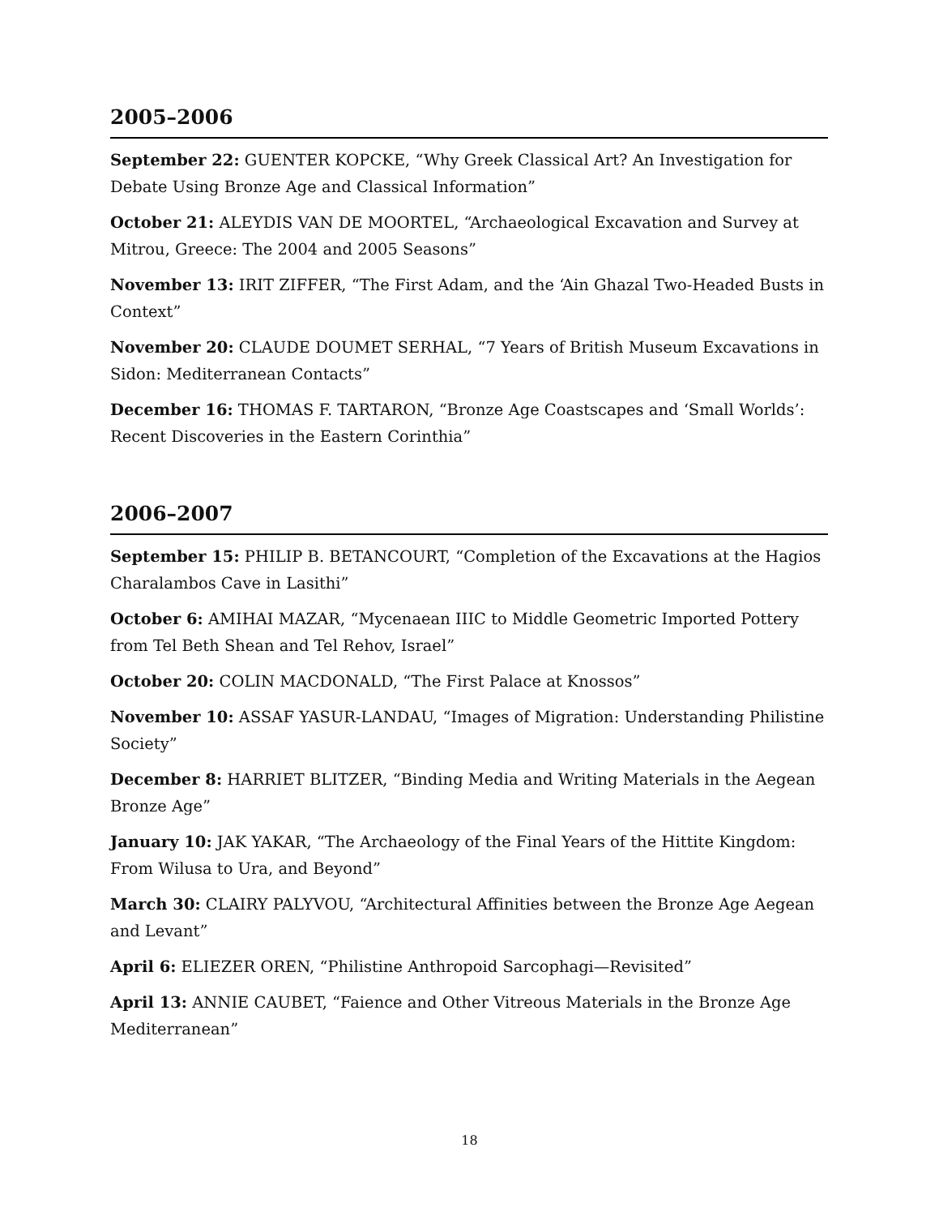2005–2006
September 22: GUENTER KOPCKE, “Why Greek Classical Art? An Investigation for Debate Using Bronze Age and Classical Information”
October 21: ALEYDIS VAN DE MOORTEL, “Archaeological Excavation and Survey at Mitrou, Greece: The 2004 and 2005 Seasons”
November 13: IRIT ZIFFER, “The First Adam, and the ‘Ain Ghazal Two-Headed Busts in Context”
November 20: CLAUDE DOUMET SERHAL, “7 Years of British Museum Excavations in Sidon: Mediterranean Contacts”
December 16: THOMAS F. TARTARON, “Bronze Age Coastscapes and ‘Small Worlds’: Recent Discoveries in the Eastern Corinthia”
2006–2007
September 15: PHILIP B. BETANCOURT, “Completion of the Excavations at the Hagios Charalambos Cave in Lasithi”
October 6: AMIHAI MAZAR, “Mycenaean IIIC to Middle Geometric Imported Pottery from Tel Beth Shean and Tel Rehov, Israel”
October 20: COLIN MACDONALD, “The First Palace at Knossos”
November 10: ASSAF YASUR-LANDAU, “Images of Migration: Understanding Philistine Society”
December 8: HARRIET BLITZER, “Binding Media and Writing Materials in the Aegean Bronze Age”
January 10: JAK YAKAR, “The Archaeology of the Final Years of the Hittite Kingdom: From Wilusa to Ura, and Beyond”
March 30: CLAIRY PALYVOU, “Architectural Affinities between the Bronze Age Aegean and Levant”
April 6: ELIEZER OREN, “Philistine Anthropoid Sarcophagi—Revisited”
April 13: ANNIE CAUBET, “Faience and Other Vitreous Materials in the Bronze Age Mediterranean”
18